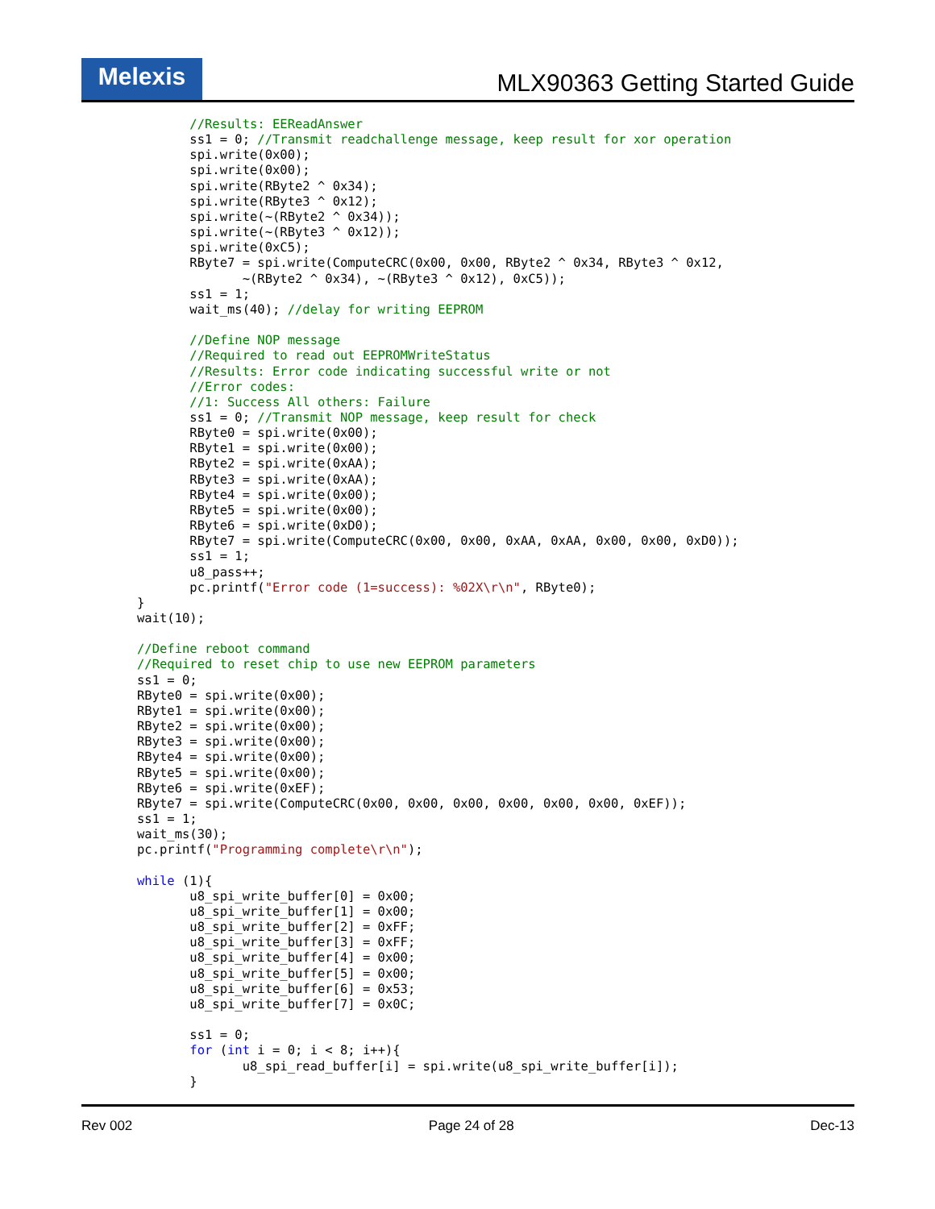Melexis
MLX90363 Getting Started Guide
       //Results: EEReadAnswer
       ss1 = 0; //Transmit readchallenge message, keep result for xor operation
       spi.write(0x00);
       spi.write(0x00);
       spi.write(RByte2 ^ 0x34);
       spi.write(RByte3 ^ 0x12);
       spi.write(~(RByte2 ^ 0x34));
       spi.write(~(RByte3 ^ 0x12));
       spi.write(0xC5);
       RByte7 = spi.write(ComputeCRC(0x00, 0x00, RByte2 ^ 0x34, RByte3 ^ 0x12,
              ~(RByte2 ^ 0x34), ~(RByte3 ^ 0x12), 0xC5));
       ss1 = 1;
       wait_ms(40); //delay for writing EEPROM

       //Define NOP message
       //Required to read out EEPROMWriteStatus
       //Results: Error code indicating successful write or not
       //Error codes:
       //1: Success All others: Failure
       ss1 = 0; //Transmit NOP message, keep result for check
       RByte0 = spi.write(0x00);
       RByte1 = spi.write(0x00);
       RByte2 = spi.write(0xAA);
       RByte3 = spi.write(0xAA);
       RByte4 = spi.write(0x00);
       RByte5 = spi.write(0x00);
       RByte6 = spi.write(0xD0);
       RByte7 = spi.write(ComputeCRC(0x00, 0x00, 0xAA, 0xAA, 0x00, 0x00, 0xD0));
       ss1 = 1;
       u8_pass++;
       pc.printf("Error code (1=success): %02X\r\n", RByte0);
}
wait(10);

//Define reboot command
//Required to reset chip to use new EEPROM parameters
ss1 = 0;
RByte0 = spi.write(0x00);
RByte1 = spi.write(0x00);
RByte2 = spi.write(0x00);
RByte3 = spi.write(0x00);
RByte4 = spi.write(0x00);
RByte5 = spi.write(0x00);
RByte6 = spi.write(0xEF);
RByte7 = spi.write(ComputeCRC(0x00, 0x00, 0x00, 0x00, 0x00, 0x00, 0xEF));
ss1 = 1;
wait_ms(30);
pc.printf("Programming complete\r\n");

while (1){
       u8_spi_write_buffer[0] = 0x00;
       u8_spi_write_buffer[1] = 0x00;
       u8_spi_write_buffer[2] = 0xFF;
       u8_spi_write_buffer[3] = 0xFF;
       u8_spi_write_buffer[4] = 0x00;
       u8_spi_write_buffer[5] = 0x00;
       u8_spi_write_buffer[6] = 0x53;
       u8_spi_write_buffer[7] = 0x0C;

       ss1 = 0;
       for (int i = 0; i < 8; i++){
              u8_spi_read_buffer[i] = spi.write(u8_spi_write_buffer[i]);
       }
Rev 002 Page 24 of 28 Dec-13